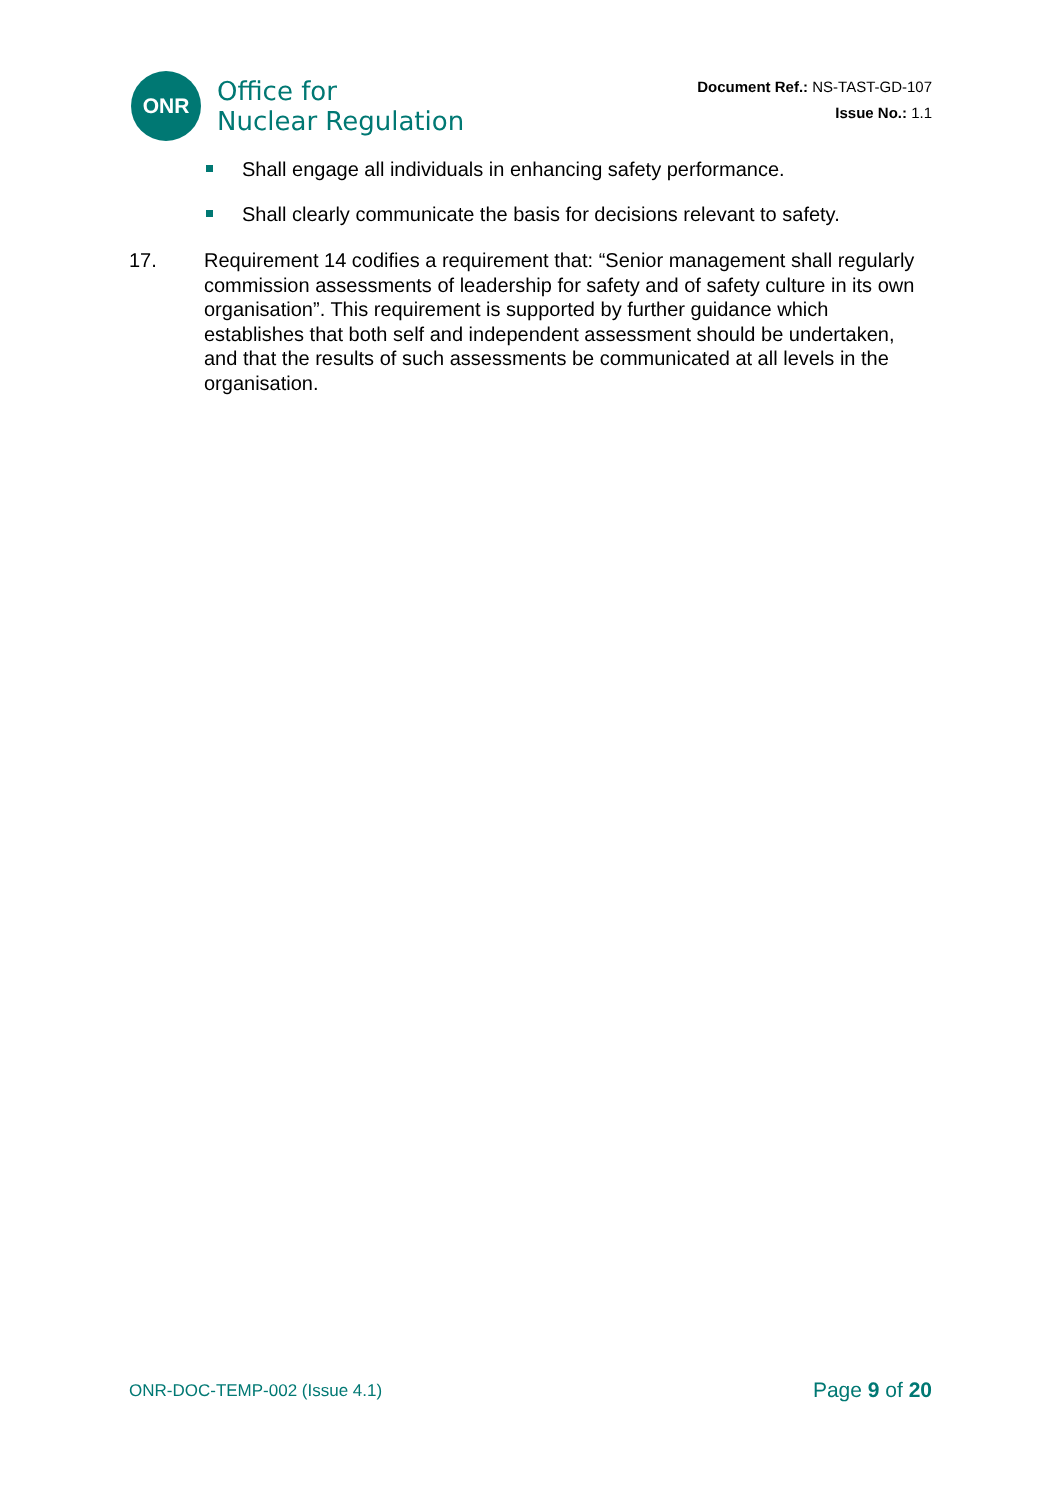ONR
Office for
Nuclear Regulation
Document Ref.: NS-TAST-GD-107
Issue No.: 1.1
Shall engage all individuals in enhancing safety performance.
Shall clearly communicate the basis for decisions relevant to safety.
17. Requirement 14 codifies a requirement that: “Senior management shall regularly commission assessments of leadership for safety and of safety culture in its own organisation”. This requirement is supported by further guidance which establishes that both self and independent assessment should be undertaken, and that the results of such assessments be communicated at all levels in the organisation.
ONR-DOC-TEMP-002 (Issue 4.1) Page 9 of 20